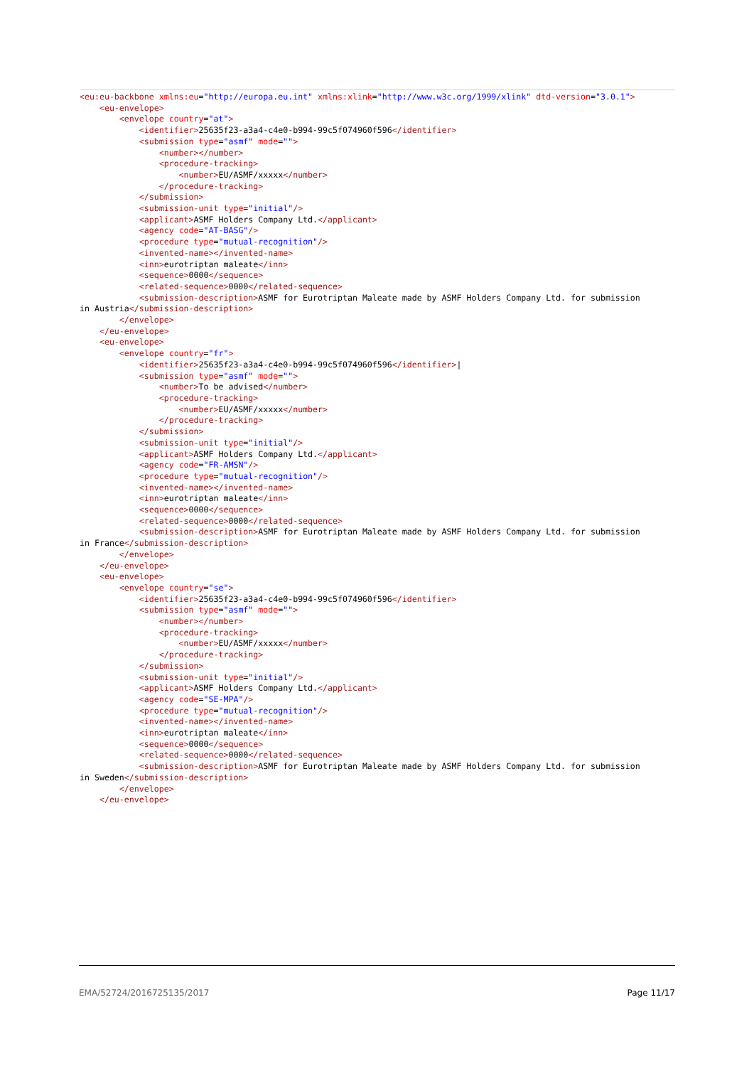<eu:eu-backbone xmlns:eu="http://europa.eu.int" xmlns:xlink="http://www.w3c.org/1999/xlink" dtd-version="3.0.1"> <eu-envelope> <envelope country="at"> <identifier>25635f23-a3a4-c4e0-b994-99c5f074960f596</identifier> <submission type="asmf" mode=""> <number></number> <procedure-tracking> <number>EU/ASMF/xxxxx</number> </procedure-tracking> </submission> <submission-unit type="initial"/> <applicant>ASMF Holders Company Ltd.</applicant> <agency code="AT-BASG"/> <procedure type="mutual-recognition"/> <invented-name></invented-name> <inn>eurotriptan maleate</inn> <sequence>0000</sequence> <related-sequence>0000</related-sequence> <submission-description>ASMF for Eurotriptan Maleate made by ASMF Holders Company Ltd. for submission in Austria</submission-description> </envelope> </eu-envelope> <eu-envelope> <envelope country="fr"> <identifier>25635f23-a3a4-c4e0-b994-99c5f074960f596</identifier>| <submission type="asmf" mode=""> <number>To be advised</number> <procedure-tracking> <number>EU/ASMF/xxxxx</number> </procedure-tracking> </submission> <submission-unit type="initial"/> <applicant>ASMF Holders Company Ltd.</applicant> <agency code="FR-AMSN"/> <procedure type="mutual-recognition"/> <invented-name></invented-name> <inn>eurotriptan maleate</inn> <sequence>0000</sequence> <related-sequence>0000</related-sequence> <submission-description>ASMF for Eurotriptan Maleate made by ASMF Holders Company Ltd. for submission in France</submission-description> </envelope> </eu-envelope> <eu-envelope> <envelope country="se"> <identifier>25635f23-a3a4-c4e0-b994-99c5f074960f596</identifier> <submission type="asmf" mode=""> <number></number> <procedure-tracking> <number>EU/ASMF/xxxxx</number> </procedure-tracking> </submission> <submission-unit type="initial"/> <applicant>ASMF Holders Company Ltd.</applicant> <agency code="SE-MPA"/> <procedure type="mutual-recognition"/> <invented-name></invented-name> <inn>eurotriptan maleate</inn> <sequence>0000</sequence> <related-sequence>0000</related-sequence> <submission-description>ASMF for Eurotriptan Maleate made by ASMF Holders Company Ltd. for submission in Sweden</submission-description> </envelope> </eu-envelope>
EMA/52724/2016725135/2017 Page 11/17